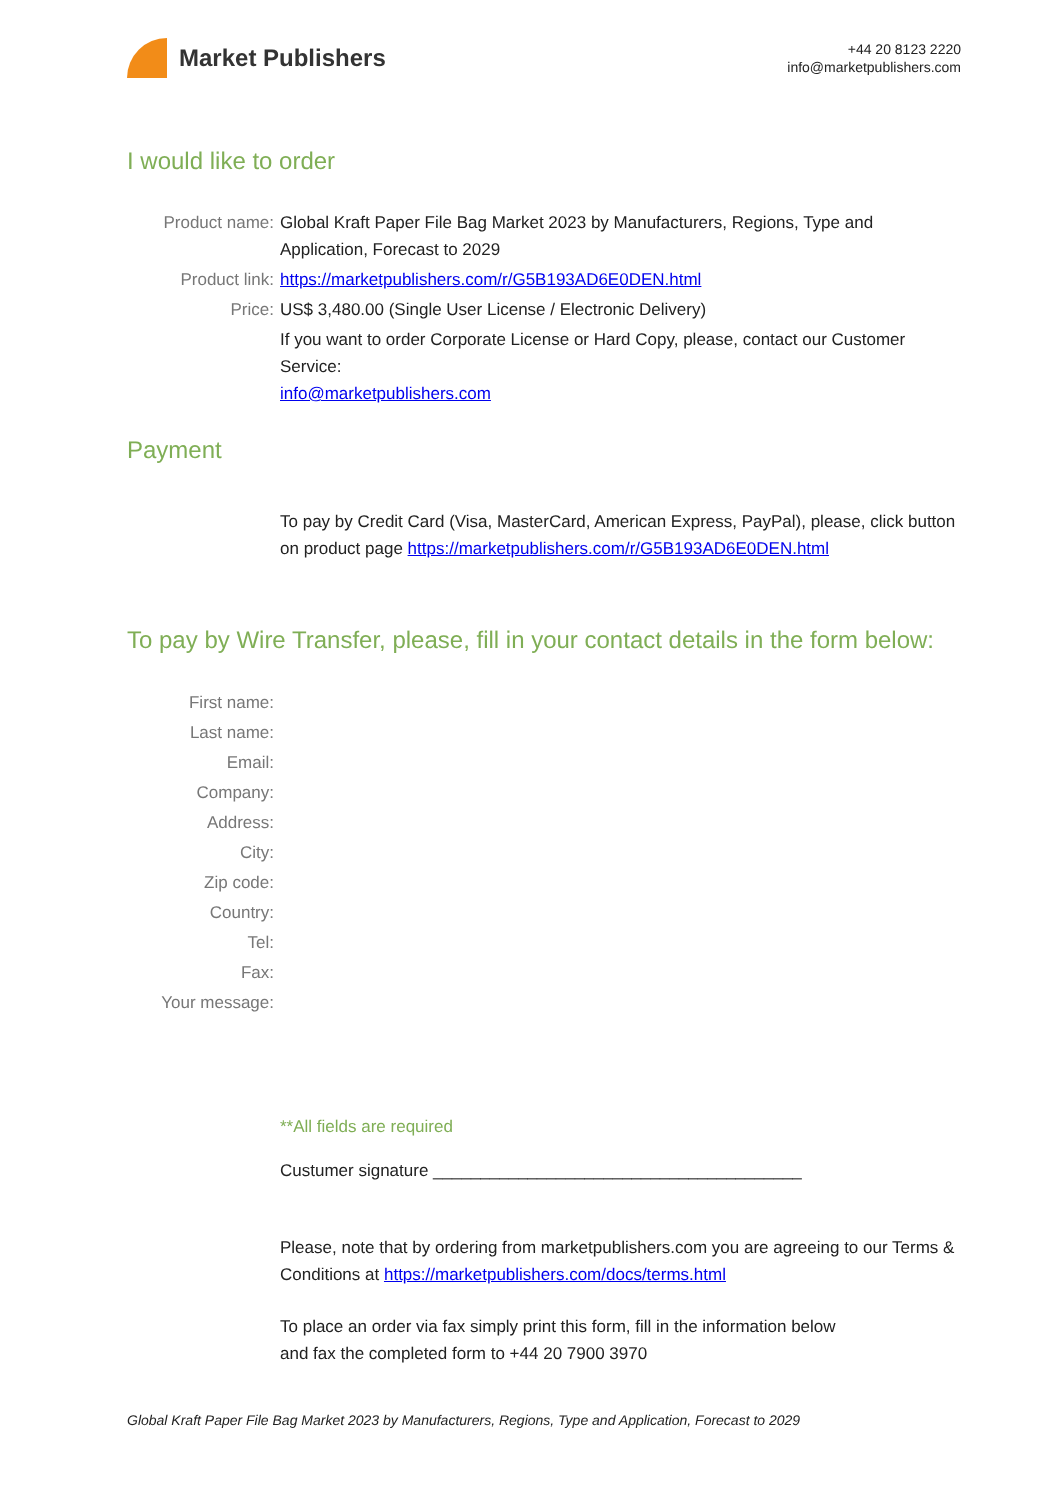Market Publishers
+44 20 8123 2220
info@marketpublishers.com
I would like to order
Product name: Global Kraft Paper File Bag Market 2023 by Manufacturers, Regions, Type and Application, Forecast to 2029
Product link: https://marketpublishers.com/r/G5B193AD6E0DEN.html
Price: US$ 3,480.00 (Single User License / Electronic Delivery)
If you want to order Corporate License or Hard Copy, please, contact our Customer Service:
info@marketpublishers.com
Payment
To pay by Credit Card (Visa, MasterCard, American Express, PayPal), please, click button on product page https://marketpublishers.com/r/G5B193AD6E0DEN.html
To pay by Wire Transfer, please, fill in your contact details in the form below:
First name:
Last name:
Email:
Company:
Address:
City:
Zip code:
Country:
Tel:
Fax:
Your message:
**All fields are required
Custumer signature _______________________________________
Please, note that by ordering from marketpublishers.com you are agreeing to our Terms & Conditions at https://marketpublishers.com/docs/terms.html
To place an order via fax simply print this form, fill in the information below
and fax the completed form to +44 20 7900 3970
Global Kraft Paper File Bag Market 2023 by Manufacturers, Regions, Type and Application, Forecast to 2029